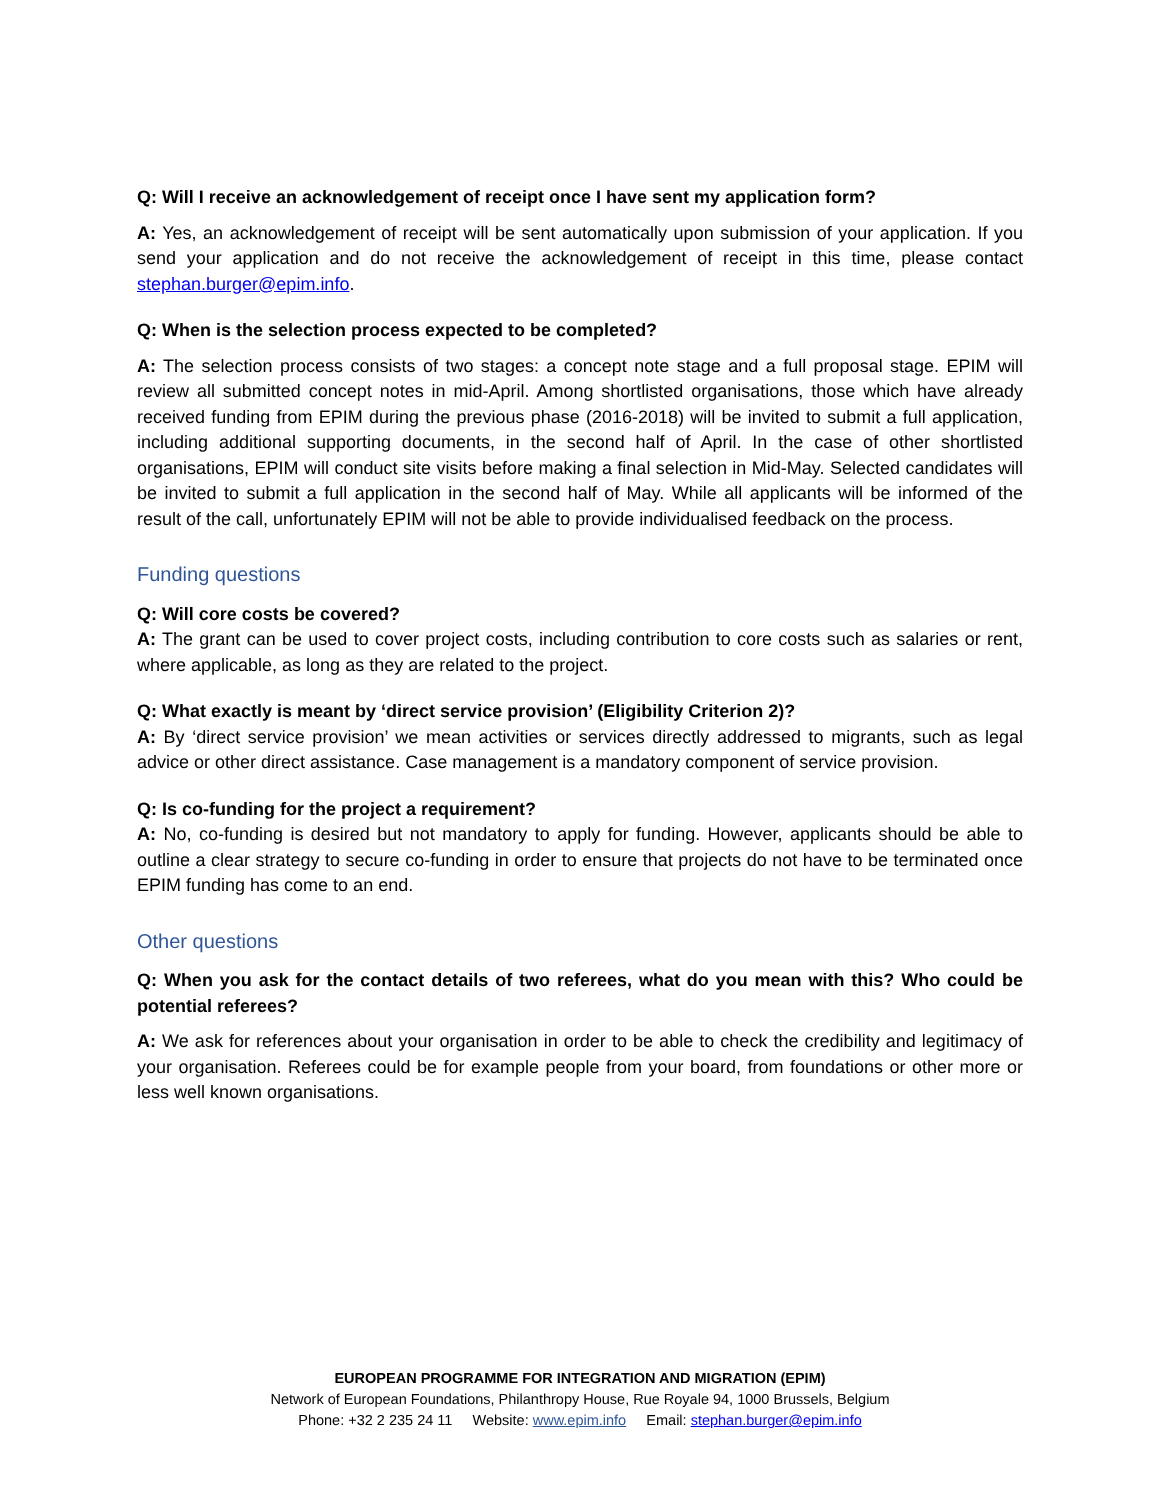Q: Will I receive an acknowledgement of receipt once I have sent my application form?
A: Yes, an acknowledgement of receipt will be sent automatically upon submission of your application. If you send your application and do not receive the acknowledgement of receipt in this time, please contact stephan.burger@epim.info.
Q: When is the selection process expected to be completed?
A: The selection process consists of two stages: a concept note stage and a full proposal stage. EPIM will review all submitted concept notes in mid-April. Among shortlisted organisations, those which have already received funding from EPIM during the previous phase (2016-2018) will be invited to submit a full application, including additional supporting documents, in the second half of April. In the case of other shortlisted organisations, EPIM will conduct site visits before making a final selection in Mid-May. Selected candidates will be invited to submit a full application in the second half of May. While all applicants will be informed of the result of the call, unfortunately EPIM will not be able to provide individualised feedback on the process.
Funding questions
Q: Will core costs be covered?
A: The grant can be used to cover project costs, including contribution to core costs such as salaries or rent, where applicable, as long as they are related to the project.
Q: What exactly is meant by ‘direct service provision’ (Eligibility Criterion 2)?
A: By ‘direct service provision’ we mean activities or services directly addressed to migrants, such as legal advice or other direct assistance. Case management is a mandatory component of service provision.
Q: Is co-funding for the project a requirement?
A: No, co-funding is desired but not mandatory to apply for funding. However, applicants should be able to outline a clear strategy to secure co-funding in order to ensure that projects do not have to be terminated once EPIM funding has come to an end.
Other questions
Q: When you ask for the contact details of two referees, what do you mean with this? Who could be potential referees?
A: We ask for references about your organisation in order to be able to check the credibility and legitimacy of your organisation. Referees could be for example people from your board, from foundations or other more or less well known organisations.
EUROPEAN PROGRAMME FOR INTEGRATION AND MIGRATION (EPIM)
Network of European Foundations, Philanthropy House, Rue Royale 94, 1000 Brussels, Belgium
Phone: +32 2 235 24 11 Website: www.epim.info Email: stephan.burger@epim.info